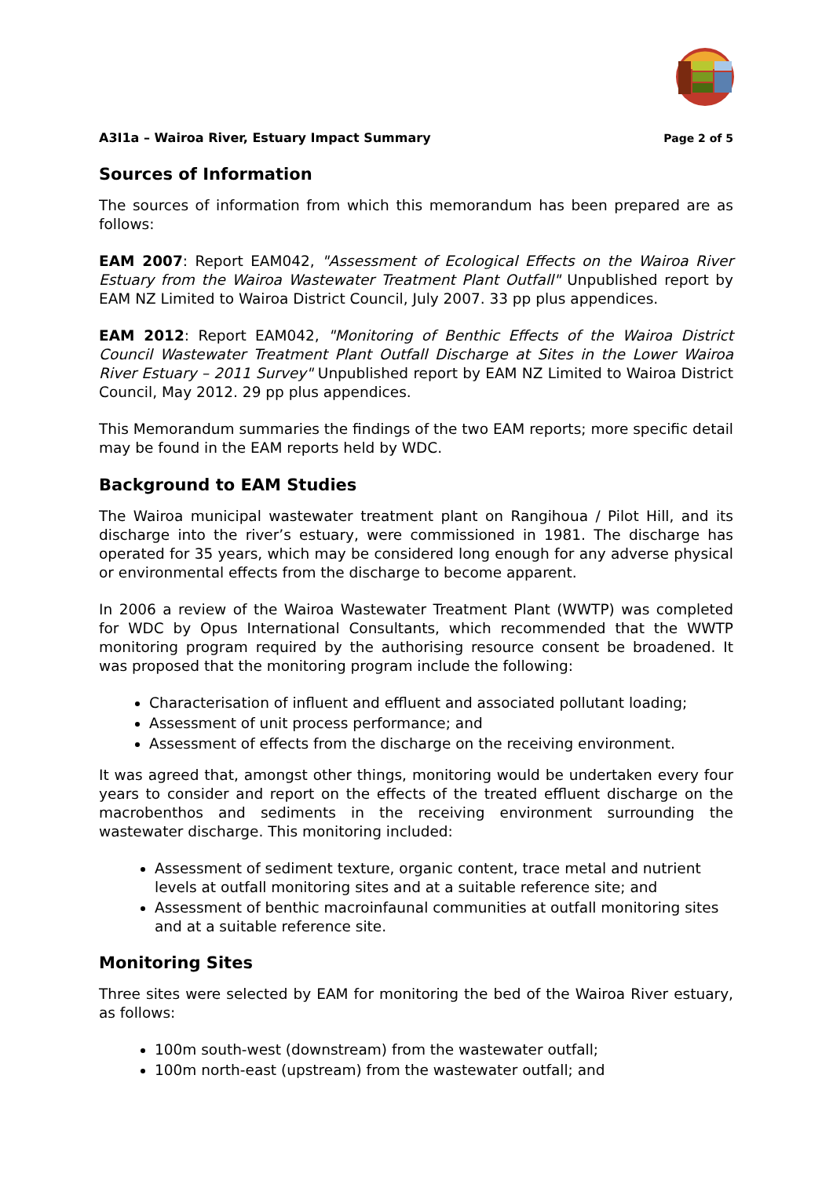A3I1a – Wairoa River, Estuary Impact Summary Page 2 of 5
Sources of Information
The sources of information from which this memorandum has been prepared are as follows:
EAM 2007: Report EAM042, "Assessment of Ecological Effects on the Wairoa River Estuary from the Wairoa Wastewater Treatment Plant Outfall" Unpublished report by EAM NZ Limited to Wairoa District Council, July 2007. 33 pp plus appendices.
EAM 2012: Report EAM042, "Monitoring of Benthic Effects of the Wairoa District Council Wastewater Treatment Plant Outfall Discharge at Sites in the Lower Wairoa River Estuary – 2011 Survey" Unpublished report by EAM NZ Limited to Wairoa District Council, May 2012. 29 pp plus appendices.
This Memorandum summaries the findings of the two EAM reports; more specific detail may be found in the EAM reports held by WDC.
Background to EAM Studies
The Wairoa municipal wastewater treatment plant on Rangihoua / Pilot Hill, and its discharge into the river’s estuary, were commissioned in 1981. The discharge has operated for 35 years, which may be considered long enough for any adverse physical or environmental effects from the discharge to become apparent.
In 2006 a review of the Wairoa Wastewater Treatment Plant (WWTP) was completed for WDC by Opus International Consultants, which recommended that the WWTP monitoring program required by the authorising resource consent be broadened. It was proposed that the monitoring program include the following:
Characterisation of influent and effluent and associated pollutant loading;
Assessment of unit process performance; and
Assessment of effects from the discharge on the receiving environment.
It was agreed that, amongst other things, monitoring would be undertaken every four years to consider and report on the effects of the treated effluent discharge on the macrobenthos and sediments in the receiving environment surrounding the wastewater discharge. This monitoring included:
Assessment of sediment texture, organic content, trace metal and nutrient levels at outfall monitoring sites and at a suitable reference site; and
Assessment of benthic macroinfaunal communities at outfall monitoring sites and at a suitable reference site.
Monitoring Sites
Three sites were selected by EAM for monitoring the bed of the Wairoa River estuary, as follows:
100m south-west (downstream) from the wastewater outfall;
100m north-east (upstream) from the wastewater outfall; and